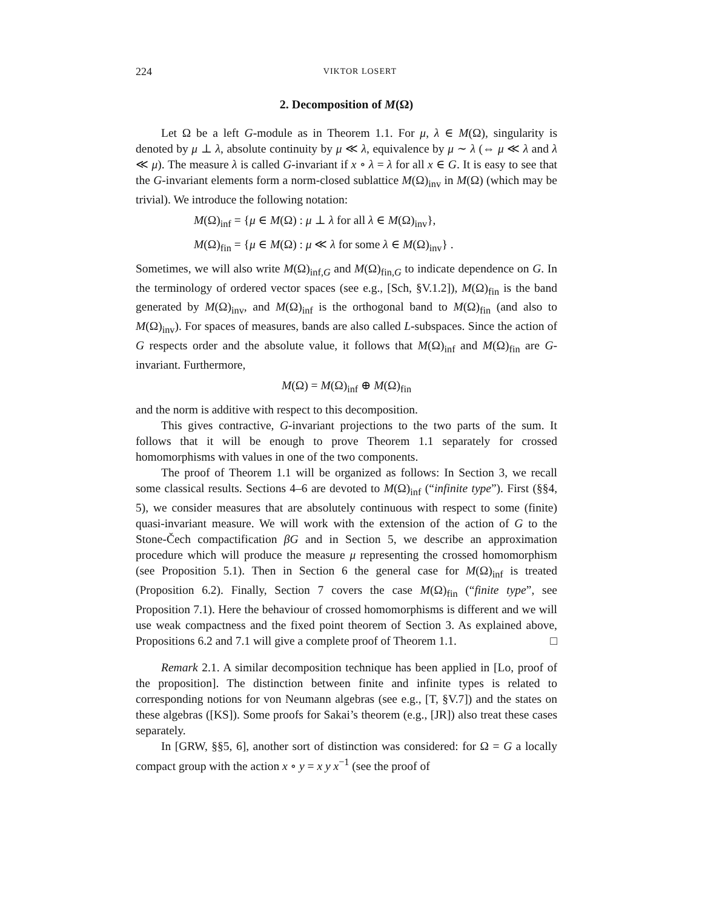224 VIKTOR LOSERT
2. Decomposition of M(Ω)
Let Ω be a left G-module as in Theorem 1.1. For μ, λ ∈ M(Ω), singularity is denoted by μ ⊥ λ, absolute continuity by μ ≪ λ, equivalence by μ ∼ λ (⇔ μ ≪ λ and λ ≪ μ). The measure λ is called G-invariant if x ∘ λ = λ for all x ∈ G. It is easy to see that the G-invariant elements form a norm-closed sublattice M(Ω)<sub>inv</sub> in M(Ω) (which may be trivial). We introduce the following notation:
M(Ω)<sub>inf</sub> = {μ ∈ M(Ω) : μ ⊥ λ for all λ ∈ M(Ω)<sub>inv</sub>},
M(Ω)<sub>fin</sub> = {μ ∈ M(Ω) : μ ≪ λ for some λ ∈ M(Ω)<sub>inv</sub>} .
Sometimes, we will also write M(Ω)<sub>inf,G</sub> and M(Ω)<sub>fin,G</sub> to indicate dependence on G. In the terminology of ordered vector spaces (see e.g., [Sch, §V.1.2]), M(Ω)<sub>fin</sub> is the band generated by M(Ω)<sub>inv</sub>, and M(Ω)<sub>inf</sub> is the orthogonal band to M(Ω)<sub>fin</sub> (and also to M(Ω)<sub>inv</sub>). For spaces of measures, bands are also called L-subspaces. Since the action of G respects order and the absolute value, it follows that M(Ω)<sub>inf</sub> and M(Ω)<sub>fin</sub> are G-invariant. Furthermore,
M(Ω) = M(Ω)<sub>inf</sub> ⊕ M(Ω)<sub>fin</sub>
and the norm is additive with respect to this decomposition.
This gives contractive, G-invariant projections to the two parts of the sum. It follows that it will be enough to prove Theorem 1.1 separately for crossed homomorphisms with values in one of the two components.
The proof of Theorem 1.1 will be organized as follows: In Section 3, we recall some classical results. Sections 4–6 are devoted to M(Ω)<sub>inf</sub> (“infinite type”). First (§§4, 5), we consider measures that are absolutely continuous with respect to some (finite) quasi-invariant measure. We will work with the extension of the action of G to the Stone-Čech compactification βG and in Section 5, we describe an approximation procedure which will produce the measure μ representing the crossed homomorphism (see Proposition 5.1). Then in Section 6 the general case for M(Ω)<sub>inf</sub> is treated (Proposition 6.2). Finally, Section 7 covers the case M(Ω)<sub>fin</sub> (“finite type”, see Proposition 7.1). Here the behaviour of crossed homomorphisms is different and we will use weak compactness and the fixed point theorem of Section 3. As explained above, Propositions 6.2 and 7.1 will give a complete proof of Theorem 1.1. □
Remark 2.1. A similar decomposition technique has been applied in [Lo, proof of the proposition]. The distinction between finite and infinite types is related to corresponding notions for von Neumann algebras (see e.g., [T, §V.7]) and the states on these algebras ([KS]). Some proofs for Sakai’s theorem (e.g., [JR]) also treat these cases separately.
In [GRW, §§5, 6], another sort of distinction was considered: for Ω = G a locally compact group with the action x ∘ y = x y x<sup>−1</sup> (see the proof of